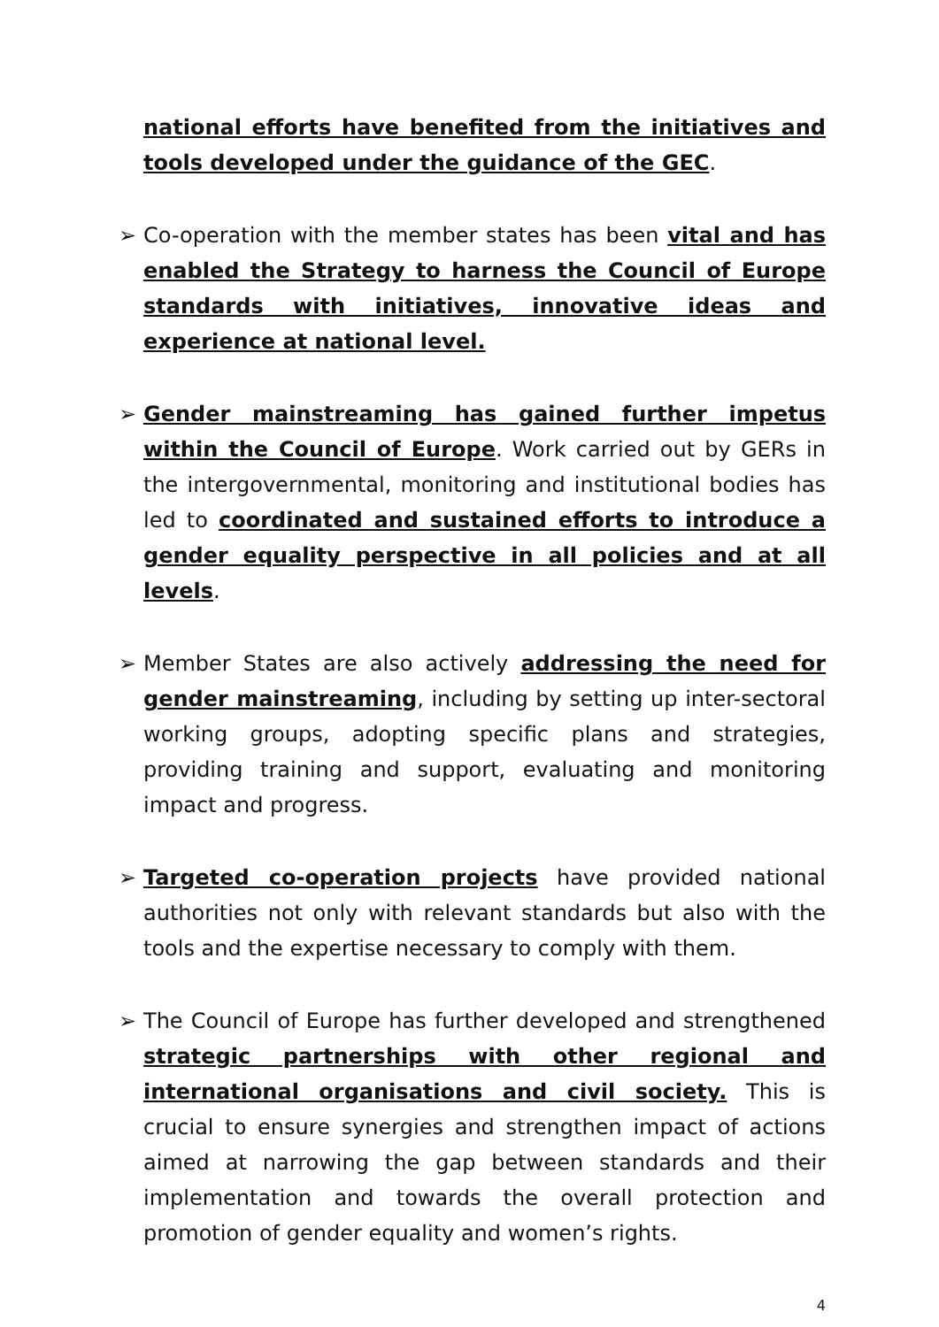national efforts have benefited from the initiatives and tools developed under the guidance of the GEC.
➢ Co-operation with the member states has been vital and has enabled the Strategy to harness the Council of Europe standards with initiatives, innovative ideas and experience at national level.
➢ Gender mainstreaming has gained further impetus within the Council of Europe. Work carried out by GERs in the intergovernmental, monitoring and institutional bodies has led to coordinated and sustained efforts to introduce a gender equality perspective in all policies and at all levels.
➢ Member States are also actively addressing the need for gender mainstreaming, including by setting up inter-sectoral working groups, adopting specific plans and strategies, providing training and support, evaluating and monitoring impact and progress.
➢ Targeted co-operation projects have provided national authorities not only with relevant standards but also with the tools and the expertise necessary to comply with them.
➢ The Council of Europe has further developed and strengthened strategic partnerships with other regional and international organisations and civil society. This is crucial to ensure synergies and strengthen impact of actions aimed at narrowing the gap between standards and their implementation and towards the overall protection and promotion of gender equality and women’s rights.
4